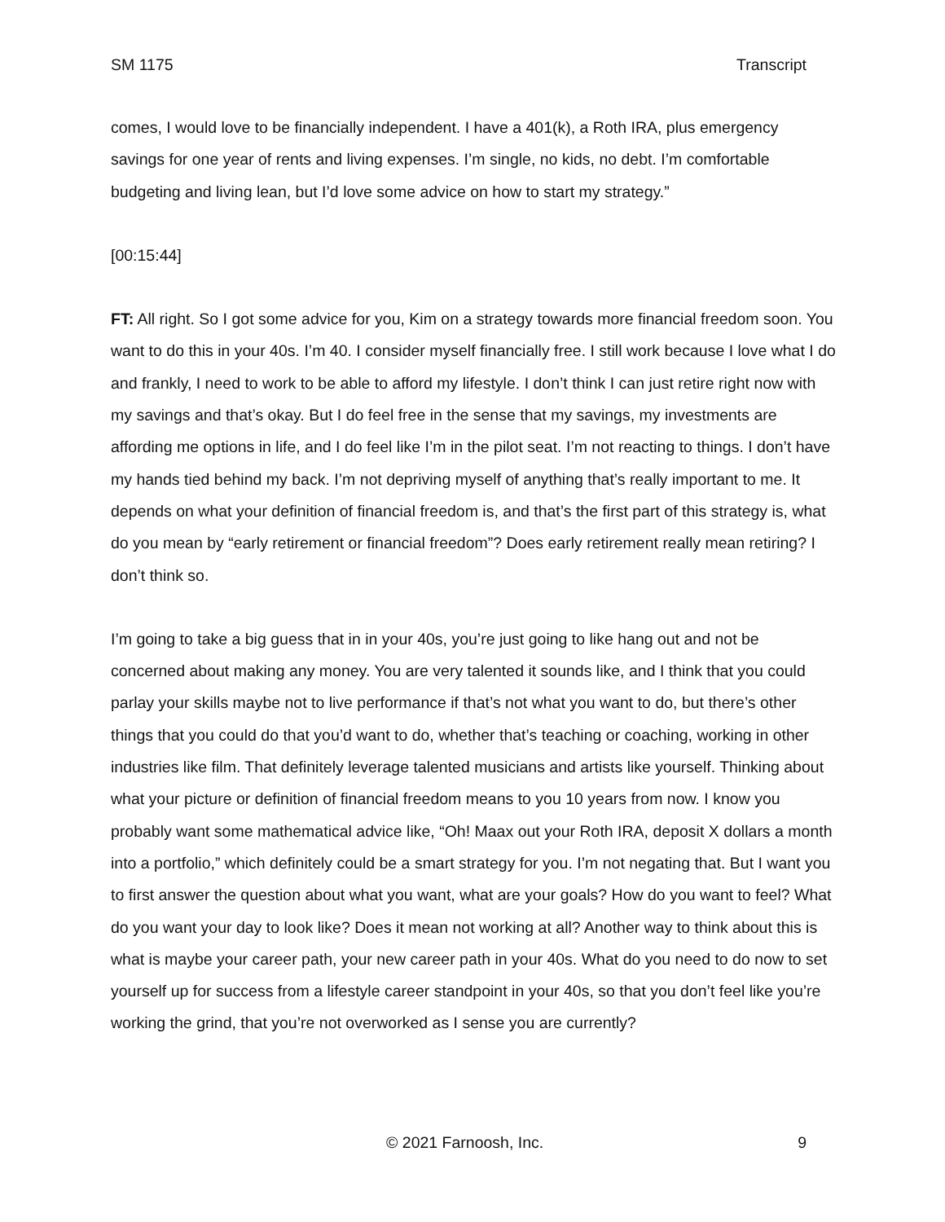SM 1175 Transcript
comes, I would love to be financially independent. I have a 401(k), a Roth IRA, plus emergency savings for one year of rents and living expenses. I’m single, no kids, no debt. I’m comfortable budgeting and living lean, but I’d love some advice on how to start my strategy.”
[00:15:44]
FT: All right. So I got some advice for you, Kim on a strategy towards more financial freedom soon. You want to do this in your 40s. I’m 40. I consider myself financially free. I still work because I love what I do and frankly, I need to work to be able to afford my lifestyle. I don’t think I can just retire right now with my savings and that’s okay. But I do feel free in the sense that my savings, my investments are affording me options in life, and I do feel like I’m in the pilot seat. I’m not reacting to things. I don’t have my hands tied behind my back. I’m not depriving myself of anything that’s really important to me. It depends on what your definition of financial freedom is, and that’s the first part of this strategy is, what do you mean by “early retirement or financial freedom”? Does early retirement really mean retiring? I don’t think so.
I’m going to take a big guess that in in your 40s, you’re just going to like hang out and not be concerned about making any money. You are very talented it sounds like, and I think that you could parlay your skills maybe not to live performance if that’s not what you want to do, but there’s other things that you could do that you’d want to do, whether that’s teaching or coaching, working in other industries like film. That definitely leverage talented musicians and artists like yourself. Thinking about what your picture or definition of financial freedom means to you 10 years from now. I know you probably want some mathematical advice like, “Oh! Maax out your Roth IRA, deposit X dollars a month into a portfolio,” which definitely could be a smart strategy for you. I’m not negating that. But I want you to first answer the question about what you want, what are your goals? How do you want to feel? What do you want your day to look like? Does it mean not working at all? Another way to think about this is what is maybe your career path, your new career path in your 40s. What do you need to do now to set yourself up for success from a lifestyle career standpoint in your 40s, so that you don’t feel like you’re working the grind, that you’re not overworked as I sense you are currently?
© 2021 Farnoosh, Inc. 9